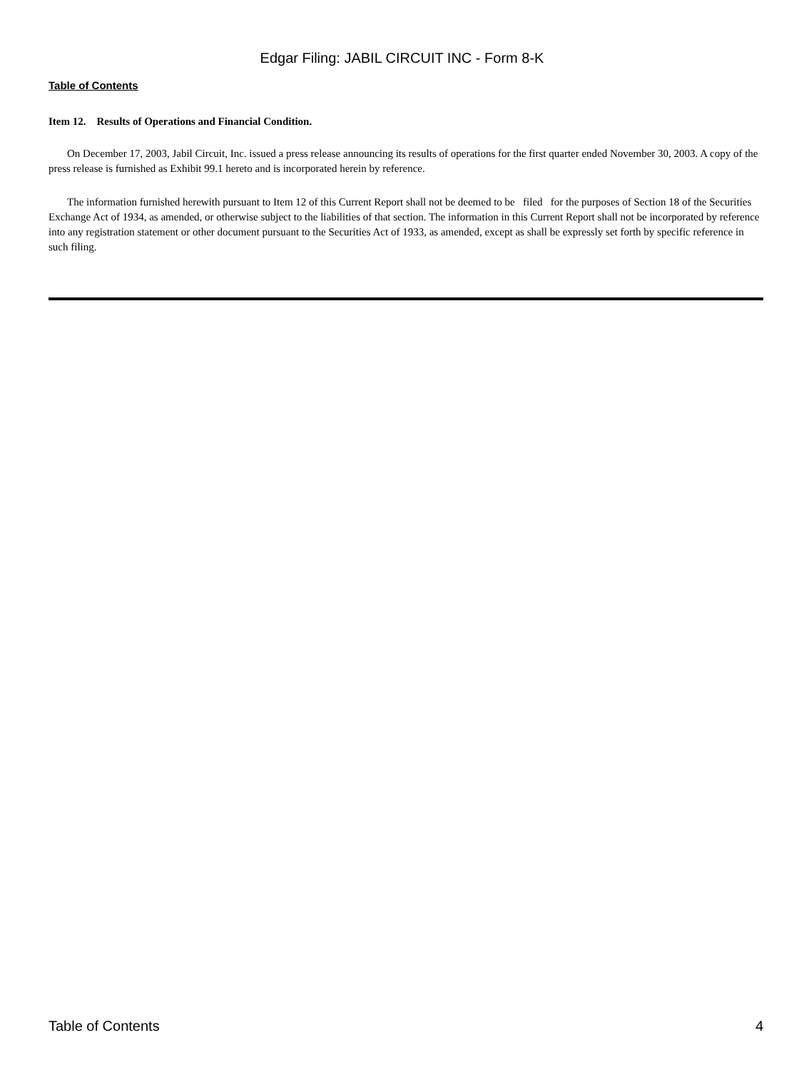Edgar Filing: JABIL CIRCUIT INC - Form 8-K
Table of Contents
Item 12. Results of Operations and Financial Condition.
On December 17, 2003, Jabil Circuit, Inc. issued a press release announcing its results of operations for the first quarter ended November 30, 2003. A copy of the press release is furnished as Exhibit 99.1 hereto and is incorporated herein by reference.
The information furnished herewith pursuant to Item 12 of this Current Report shall not be deemed to be filed for the purposes of Section 18 of the Securities Exchange Act of 1934, as amended, or otherwise subject to the liabilities of that section. The information in this Current Report shall not be incorporated by reference into any registration statement or other document pursuant to the Securities Act of 1933, as amended, except as shall be expressly set forth by specific reference in such filing.
Table of Contents 4